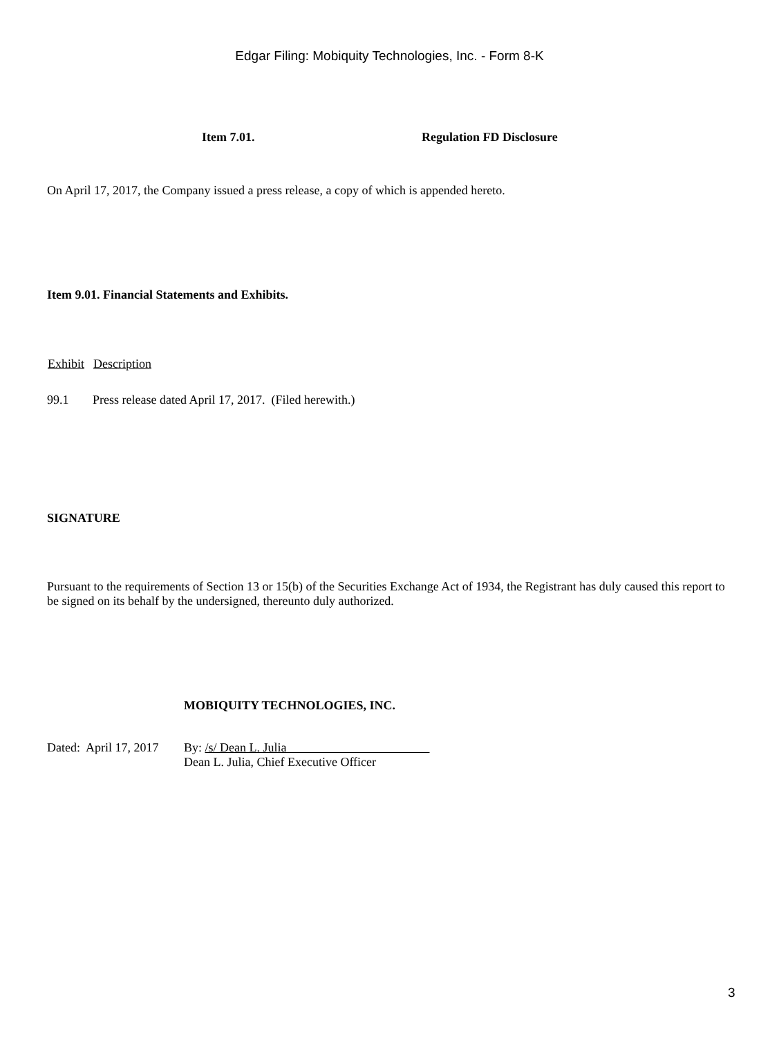Edgar Filing: Mobiquity Technologies, Inc. - Form 8-K
| | Item 7.01. | Regulation FD Disclosure |
On April 17, 2017, the Company issued a press release, a copy of which is appended hereto.
Item 9.01. Financial Statements and Exhibits.
| Exhibit | Description |
| --- | --- |
| 99.1 | Press release dated April 17, 2017. (Filed herewith.) |
SIGNATURE
Pursuant to the requirements of Section 13 or 15(b) of the Securities Exchange Act of 1934, the Registrant has duly caused this report to be signed on its behalf by the undersigned, thereunto duly authorized.
MOBIQUITY TECHNOLOGIES, INC.
| Dated: April 17, 2017 | By: /s/ Dean L. Julia |
| | Dean L. Julia, Chief Executive Officer |
3